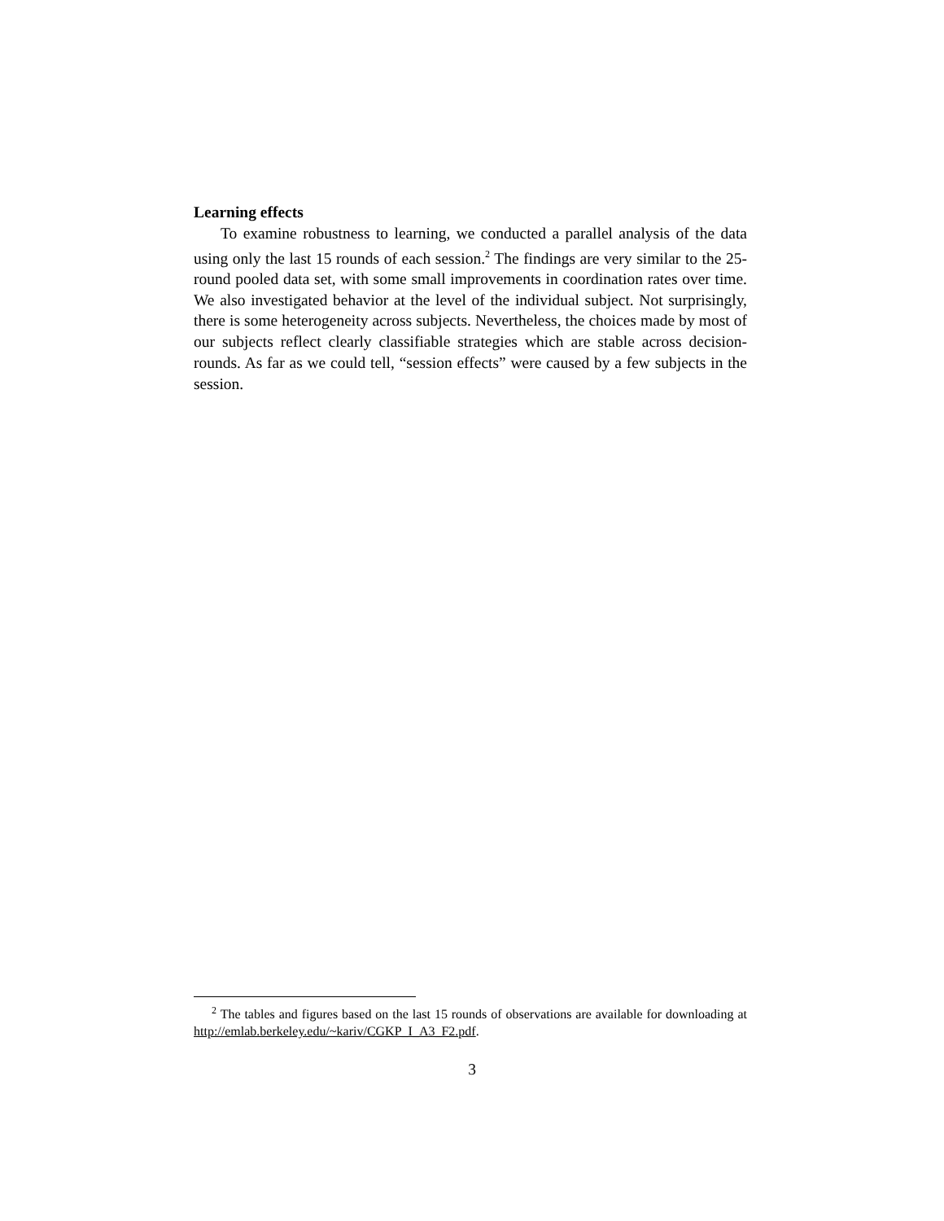Learning effects
To examine robustness to learning, we conducted a parallel analysis of the data using only the last 15 rounds of each session.<sup>2</sup> The findings are very similar to the 25-round pooled data set, with some small improvements in coordination rates over time. We also investigated behavior at the level of the individual subject. Not surprisingly, there is some heterogeneity across subjects. Nevertheless, the choices made by most of our subjects reflect clearly classifiable strategies which are stable across decision-rounds. As far as we could tell, “session effects” were caused by a few subjects in the session.
<sup>2</sup> The tables and figures based on the last 15 rounds of observations are available for downloading at http://emlab.berkeley.edu/~kariv/CGKP_I_A3_F2.pdf.
3